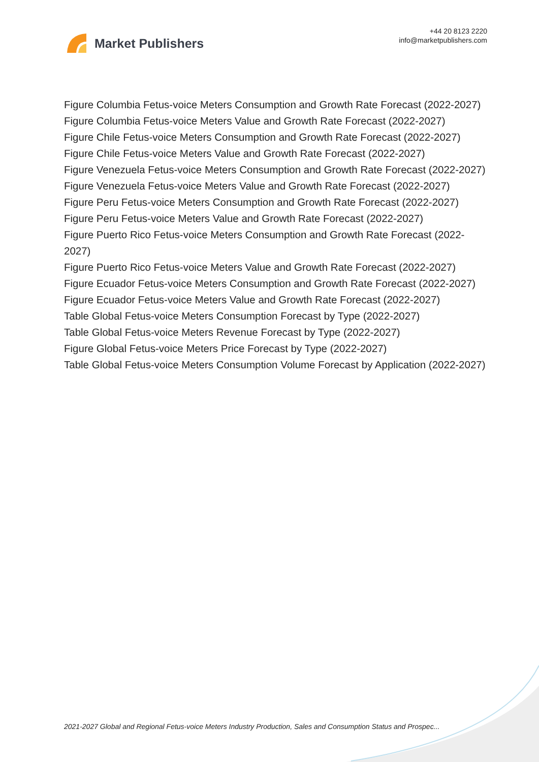Market Publishers
+44 20 8123 2220
info@marketpublishers.com
Figure Columbia Fetus-voice Meters Consumption and Growth Rate Forecast (2022-2027)
Figure Columbia Fetus-voice Meters Value and Growth Rate Forecast (2022-2027)
Figure Chile Fetus-voice Meters Consumption and Growth Rate Forecast (2022-2027)
Figure Chile Fetus-voice Meters Value and Growth Rate Forecast (2022-2027)
Figure Venezuela Fetus-voice Meters Consumption and Growth Rate Forecast (2022-2027)
Figure Venezuela Fetus-voice Meters Value and Growth Rate Forecast (2022-2027)
Figure Peru Fetus-voice Meters Consumption and Growth Rate Forecast (2022-2027)
Figure Peru Fetus-voice Meters Value and Growth Rate Forecast (2022-2027)
Figure Puerto Rico Fetus-voice Meters Consumption and Growth Rate Forecast (2022-2027)
Figure Puerto Rico Fetus-voice Meters Value and Growth Rate Forecast (2022-2027)
Figure Ecuador Fetus-voice Meters Consumption and Growth Rate Forecast (2022-2027)
Figure Ecuador Fetus-voice Meters Value and Growth Rate Forecast (2022-2027)
Table Global Fetus-voice Meters Consumption Forecast by Type (2022-2027)
Table Global Fetus-voice Meters Revenue Forecast by Type (2022-2027)
Figure Global Fetus-voice Meters Price Forecast by Type (2022-2027)
Table Global Fetus-voice Meters Consumption Volume Forecast by Application (2022-2027)
2021-2027 Global and Regional Fetus-voice Meters Industry Production, Sales and Consumption Status and Prospec...